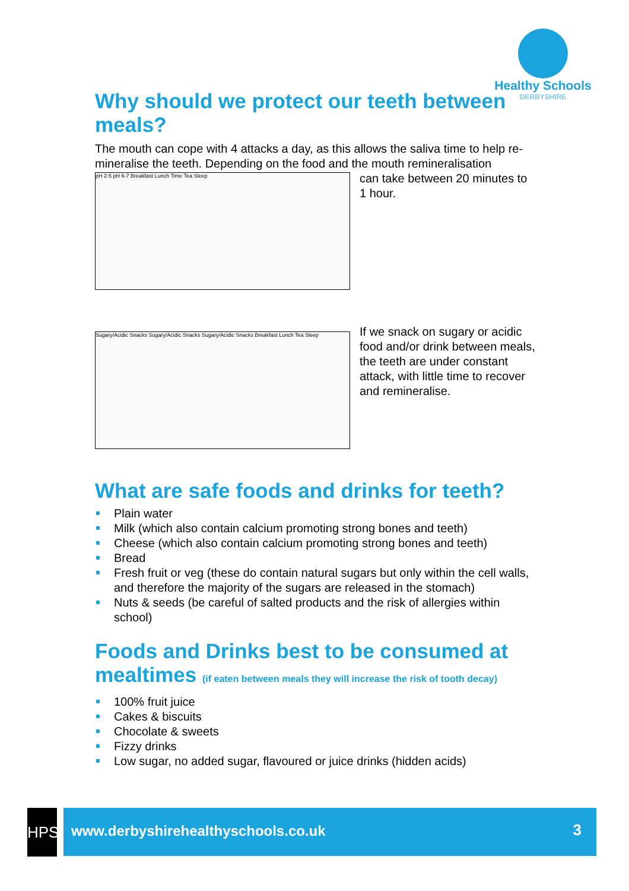Healthy Schools
DERBYSHIRE
Why should we protect our teeth between meals?
The mouth can cope with 4 attacks a day, as this allows the saliva time to help re-mineralise the teeth. Depending on the food and the mouth remineralisation
pH 2-5 pH 6-7 Breakfast Lunch Time Tea Sleep
can take between 20 minutes to 1 hour.
Sugary/Acidic Snacks Sugary/Acidic Snacks Sugary/Acidic Snacks Breakfast Lunch Tea Sleep
If we snack on sugary or acidic food and/or drink between meals, the teeth are under constant attack, with little time to recover and remineralise.
What are safe foods and drinks for teeth?
Plain water
Milk (which also contain calcium promoting strong bones and teeth)
Cheese (which also contain calcium promoting strong bones and teeth)
Bread
Fresh fruit or veg (these do contain natural sugars but only within the cell walls, and therefore the majority of the sugars are released in the stomach)
Nuts & seeds (be careful of salted products and the risk of allergies within school)
Foods and Drinks best to be consumed at mealtimes (if eaten between meals they will increase the risk of tooth decay)
100% fruit juice
Cakes & biscuits
Chocolate & sweets
Fizzy drinks
Low sugar, no added sugar, flavoured or juice drinks (hidden acids)
HPS www.derbyshirehealthyschools.co.uk 3